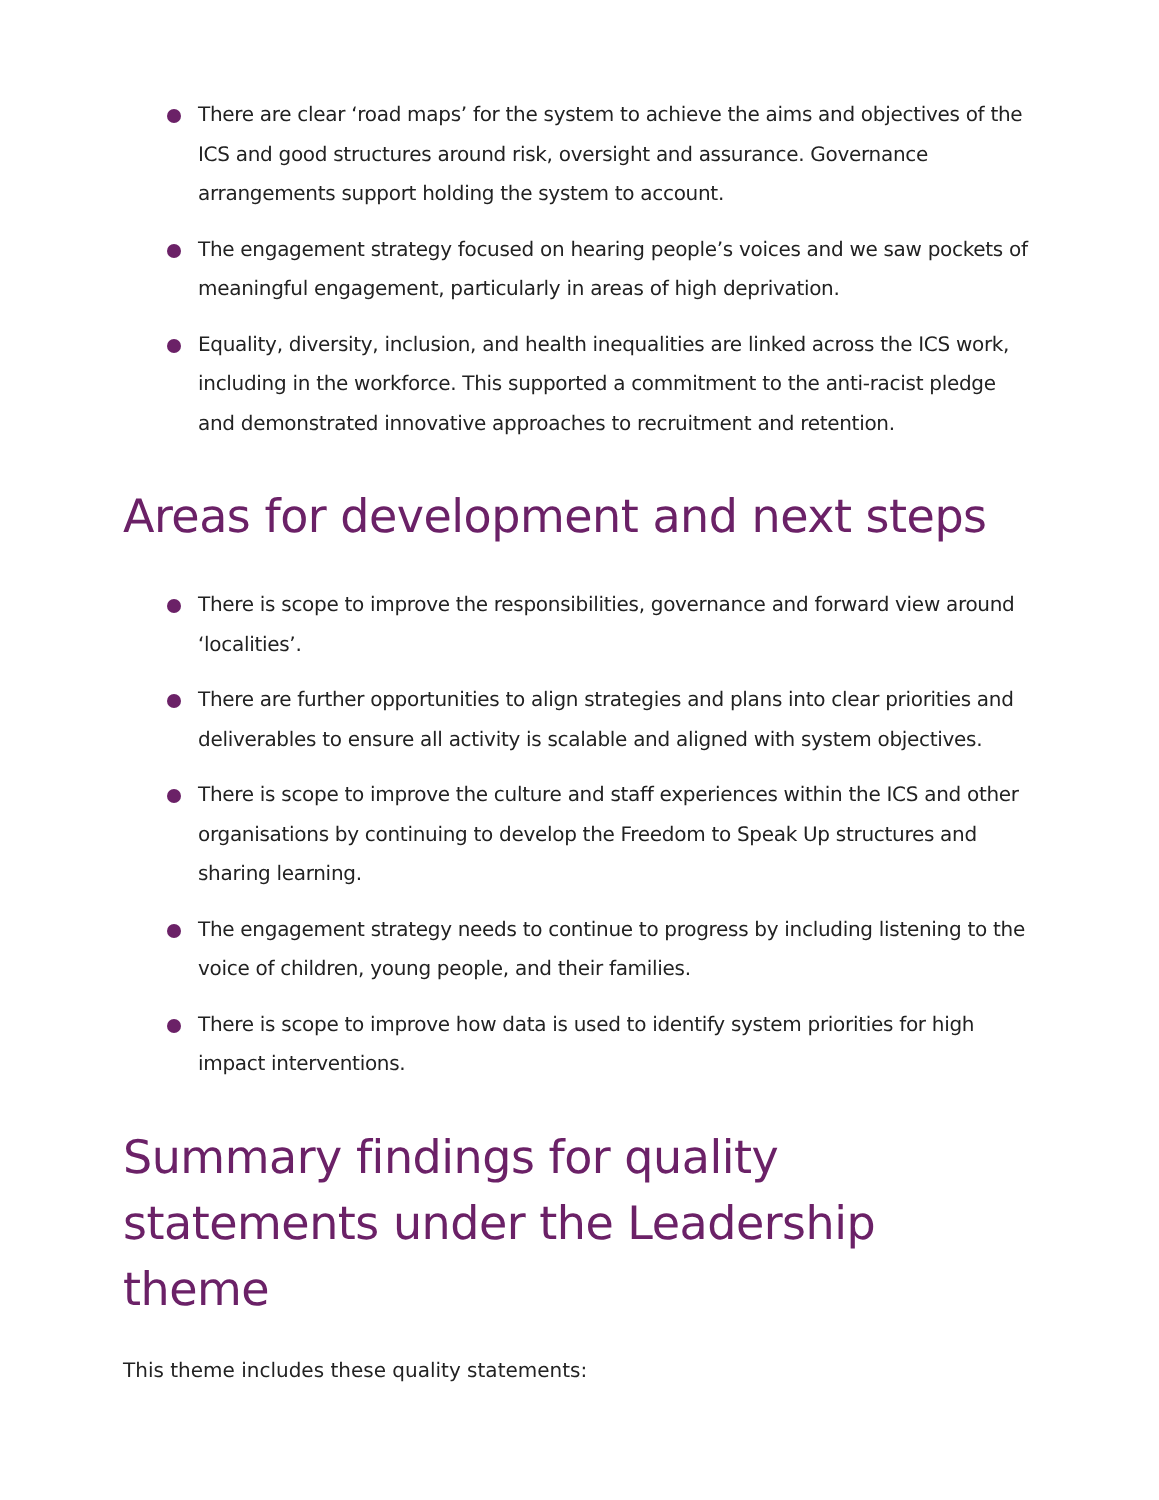There are clear ‘road maps’ for the system to achieve the aims and objectives of the ICS and good structures around risk, oversight and assurance. Governance arrangements support holding the system to account.
The engagement strategy focused on hearing people’s voices and we saw pockets of meaningful engagement, particularly in areas of high deprivation.
Equality, diversity, inclusion, and health inequalities are linked across the ICS work, including in the workforce. This supported a commitment to the anti-racist pledge and demonstrated innovative approaches to recruitment and retention.
Areas for development and next steps
There is scope to improve the responsibilities, governance and forward view around ‘localities’.
There are further opportunities to align strategies and plans into clear priorities and deliverables to ensure all activity is scalable and aligned with system objectives.
There is scope to improve the culture and staff experiences within the ICS and other organisations by continuing to develop the Freedom to Speak Up structures and sharing learning.
The engagement strategy needs to continue to progress by including listening to the voice of children, young people, and their families.
There is scope to improve how data is used to identify system priorities for high impact interventions.
Summary findings for quality statements under the Leadership theme
This theme includes these quality statements: